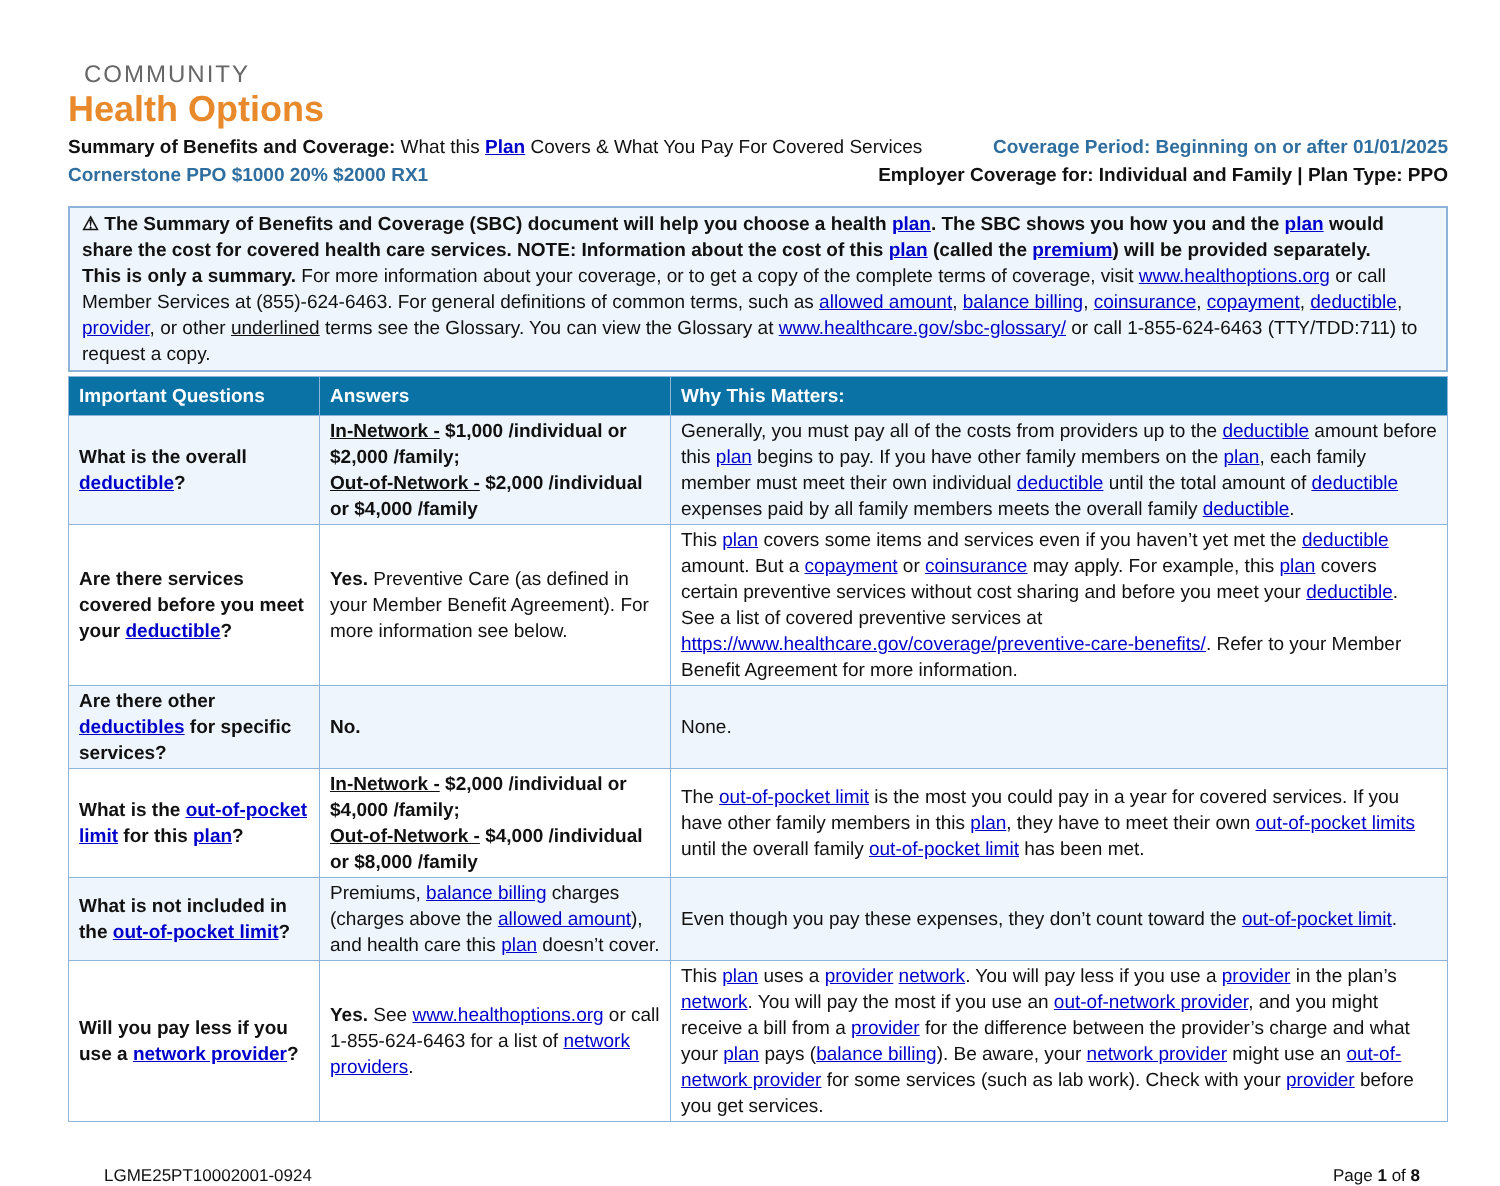COMMUNITY
Health Options
Summary of Benefits and Coverage: What this Plan Covers & What You Pay For Covered Services
Coverage Period: Beginning on or after 01/01/2025
Cornerstone PPO $1000 20% $2000 RX1
Employer Coverage for: Individual and Family | Plan Type: PPO
⚠ The Summary of Benefits and Coverage (SBC) document will help you choose a health plan. The SBC shows you how you and the plan would share the cost for covered health care services. NOTE: Information about the cost of this plan (called the premium) will be provided separately.
This is only a summary. For more information about your coverage, or to get a copy of the complete terms of coverage, visit www.healthoptions.org or call Member Services at (855)-624-6463. For general definitions of common terms, such as allowed amount, balance billing, coinsurance, copayment, deductible, provider, or other underlined terms see the Glossary. You can view the Glossary at www.healthcare.gov/sbc-glossary/ or call 1-855-624-6463 (TTY/TDD:711) to request a copy.
| Important Questions | Answers | Why This Matters: |
| --- | --- | --- |
| What is the overall deductible ? | In-Network - $1,000 /individual or $2,000 /family; Out-of-Network - $2,000 /individual or $4,000 /family | Generally, you must pay all of the costs from providers up to the deductible amount before this plan begins to pay. If you have other family members on the plan , each family member must meet their own individual deductible until the total amount of deductible expenses paid by all family members meets the overall family deductible . |
| Are there services covered before you meet your deductible ? | Yes. Preventive Care (as defined in your Member Benefit Agreement). For more information see below. | This plan covers some items and services even if you haven’t yet met the deductible amount. But a copayment or coinsurance may apply. For example, this plan covers certain preventive services without cost sharing and before you meet your deductible . See a list of covered preventive services at https://www.healthcare.gov/coverage/preventive-care-benefits/ . Refer to your Member Benefit Agreement for more information. |
| Are there other deductibles for specific services? | No. | None. |
| What is the out-of-pocket limit for this plan ? | In-Network - $2,000 /individual or $4,000 /family; Out-of-Network - $4,000 /individual or $8,000 /family | The out-of-pocket limit is the most you could pay in a year for covered services. If you have other family members in this plan , they have to meet their own out-of-pocket limits until the overall family out-of-pocket limit has been met. |
| What is not included in the out-of-pocket limit ? | Premiums, balance billing charges (charges above the allowed amount ), and health care this plan doesn’t cover. | Even though you pay these expenses, they don’t count toward the out-of-pocket limit . |
| Will you pay less if you use a network provider ? | Yes. See www.healthoptions.org or call 1-855-624-6463 for a list of network providers . | This plan uses a provider network . You will pay less if you use a provider in the plan’s network . You will pay the most if you use an out-of-network provider , and you might receive a bill from a provider for the difference between the provider’s charge and what your plan pays ( balance billing ). Be aware, your network provider might use an out-of-network provider for some services (such as lab work). Check with your provider before you get services. |
LGME25PT10002001-0924 Page 1 of 8